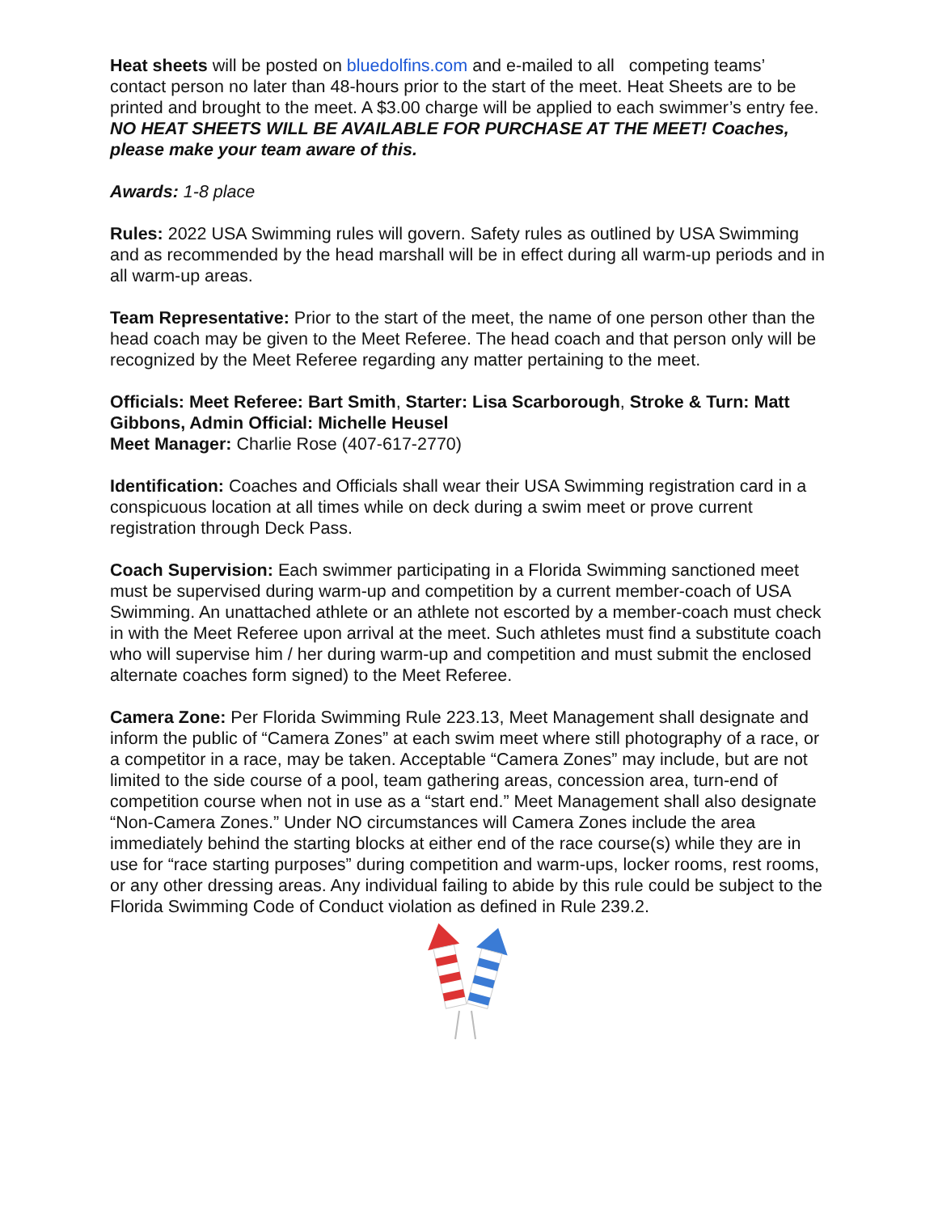Heat sheets will be posted on bluedolfins.com and e-mailed to all competing teams’ contact person no later than 48-hours prior to the start of the meet. Heat Sheets are to be printed and brought to the meet. A $3.00 charge will be applied to each swimmer’s entry fee. NO HEAT SHEETS WILL BE AVAILABLE FOR PURCHASE AT THE MEET! Coaches, please make your team aware of this.
Awards: 1-8 place
Rules: 2022 USA Swimming rules will govern. Safety rules as outlined by USA Swimming and as recommended by the head marshall will be in effect during all warm-up periods and in all warm-up areas.
Team Representative: Prior to the start of the meet, the name of one person other than the head coach may be given to the Meet Referee. The head coach and that person only will be recognized by the Meet Referee regarding any matter pertaining to the meet.
Officials: Meet Referee: Bart Smith, Starter: Lisa Scarborough, Stroke & Turn: Matt Gibbons, Admin Official: Michelle Heusel
Meet Manager: Charlie Rose (407-617-2770)
Identification: Coaches and Officials shall wear their USA Swimming registration card in a conspicuous location at all times while on deck during a swim meet or prove current registration through Deck Pass.
Coach Supervision: Each swimmer participating in a Florida Swimming sanctioned meet must be supervised during warm-up and competition by a current member-coach of USA Swimming. An unattached athlete or an athlete not escorted by a member-coach must check in with the Meet Referee upon arrival at the meet. Such athletes must find a substitute coach who will supervise him / her during warm-up and competition and must submit the enclosed alternate coaches form signed) to the Meet Referee.
Camera Zone: Per Florida Swimming Rule 223.13, Meet Management shall designate and inform the public of “Camera Zones” at each swim meet where still photography of a race, or a competitor in a race, may be taken. Acceptable “Camera Zones” may include, but are not limited to the side course of a pool, team gathering areas, concession area, turn-end of competition course when not in use as a “start end.” Meet Management shall also designate “Non-Camera Zones.” Under NO circumstances will Camera Zones include the area immediately behind the starting blocks at either end of the race course(s) while they are in use for “race starting purposes” during competition and warm-ups, locker rooms, rest rooms, or any other dressing areas. Any individual failing to abide by this rule could be subject to the Florida Swimming Code of Conduct violation as defined in Rule 239.2.